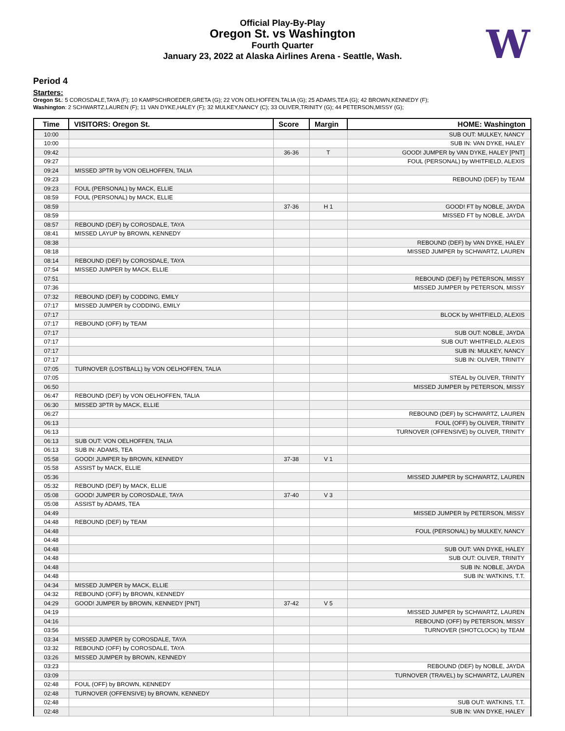Official Play-By-Play
Oregon St. vs Washington
Fourth Quarter
January 23, 2022 at Alaska Airlines Arena - Seattle, Wash.
W
Period 4
Starters:
Oregon St.: 5 COROSDALE,TAYA (F); 10 KAMPSCHROEDER,GRETA (G); 22 VON OELHOFFEN,TALIA (G); 25 ADAMS,TEA (G); 42 BROWN,KENNEDY (F);
Washington: 2 SCHWARTZ,LAUREN (F); 11 VAN DYKE,HALEY (F); 32 MULKEY,NANCY (C); 33 OLIVER,TRINITY (G); 44 PETERSON,MISSY (G);
| Time | VISITORS: Oregon St. | Score | Margin | HOME: Washington |
| --- | --- | --- | --- | --- |
| 10:00 | | | | SUB OUT: MULKEY, NANCY |
| 10:00 | | | | SUB IN: VAN DYKE, HALEY |
| 09:42 | | 36-36 | T | GOOD! JUMPER by VAN DYKE, HALEY [PNT] |
| 09:27 | | | | FOUL (PERSONAL) by WHITFIELD, ALEXIS |
| 09:24 | MISSED 3PTR by VON OELHOFFEN, TALIA | | | |
| 09:23 | | | | REBOUND (DEF) by TEAM |
| 09:23 | FOUL (PERSONAL) by MACK, ELLIE | | | |
| 08:59 | FOUL (PERSONAL) by MACK, ELLIE | | | |
| 08:59 | | 37-36 | H 1 | GOOD! FT by NOBLE, JAYDA |
| 08:59 | | | | MISSED FT by NOBLE, JAYDA |
| 08:57 | REBOUND (DEF) by COROSDALE, TAYA | | | |
| 08:41 | MISSED LAYUP by BROWN, KENNEDY | | | |
| 08:38 | | | | REBOUND (DEF) by VAN DYKE, HALEY |
| 08:18 | | | | MISSED JUMPER by SCHWARTZ, LAUREN |
| 08:14 | REBOUND (DEF) by COROSDALE, TAYA | | | |
| 07:54 | MISSED JUMPER by MACK, ELLIE | | | |
| 07:51 | | | | REBOUND (DEF) by PETERSON, MISSY |
| 07:36 | | | | MISSED JUMPER by PETERSON, MISSY |
| 07:32 | REBOUND (DEF) by CODDING, EMILY | | | |
| 07:17 | MISSED JUMPER by CODDING, EMILY | | | |
| 07:17 | | | | BLOCK by WHITFIELD, ALEXIS |
| 07:17 | REBOUND (OFF) by TEAM | | | |
| 07:17 | | | | SUB OUT: NOBLE, JAYDA |
| 07:17 | | | | SUB OUT: WHITFIELD, ALEXIS |
| 07:17 | | | | SUB IN: MULKEY, NANCY |
| 07:17 | | | | SUB IN: OLIVER, TRINITY |
| 07:05 | TURNOVER (LOSTBALL) by VON OELHOFFEN, TALIA | | | |
| 07:05 | | | | STEAL by OLIVER, TRINITY |
| 06:50 | | | | MISSED JUMPER by PETERSON, MISSY |
| 06:47 | REBOUND (DEF) by VON OELHOFFEN, TALIA | | | |
| 06:30 | MISSED 3PTR by MACK, ELLIE | | | |
| 06:27 | | | | REBOUND (DEF) by SCHWARTZ, LAUREN |
| 06:13 | | | | FOUL (OFF) by OLIVER, TRINITY |
| 06:13 | | | | TURNOVER (OFFENSIVE) by OLIVER, TRINITY |
| 06:13 | SUB OUT: VON OELHOFFEN, TALIA | | | |
| 06:13 | SUB IN: ADAMS, TEA | | | |
| 05:58 | GOOD! JUMPER by BROWN, KENNEDY | 37-38 | V 1 | |
| 05:58 | ASSIST by MACK, ELLIE | | | |
| 05:36 | | | | MISSED JUMPER by SCHWARTZ, LAUREN |
| 05:32 | REBOUND (DEF) by MACK, ELLIE | | | |
| 05:08 | GOOD! JUMPER by COROSDALE, TAYA | 37-40 | V 3 | |
| 05:08 | ASSIST by ADAMS, TEA | | | |
| 04:49 | | | | MISSED JUMPER by PETERSON, MISSY |
| 04:48 | REBOUND (DEF) by TEAM | | | |
| 04:48 | | | | FOUL (PERSONAL) by MULKEY, NANCY |
| 04:48 | | | | |
| 04:48 | | | | SUB OUT: VAN DYKE, HALEY |
| 04:48 | | | | SUB OUT: OLIVER, TRINITY |
| 04:48 | | | | SUB IN: NOBLE, JAYDA |
| 04:48 | | | | SUB IN: WATKINS, T.T. |
| 04:34 | MISSED JUMPER by MACK, ELLIE | | | |
| 04:32 | REBOUND (OFF) by BROWN, KENNEDY | | | |
| 04:29 | GOOD! JUMPER by BROWN, KENNEDY [PNT] | 37-42 | V 5 | |
| 04:19 | | | | MISSED JUMPER by SCHWARTZ, LAUREN |
| 04:16 | | | | REBOUND (OFF) by PETERSON, MISSY |
| 03:56 | | | | TURNOVER (SHOTCLOCK) by TEAM |
| 03:34 | MISSED JUMPER by COROSDALE, TAYA | | | |
| 03:32 | REBOUND (OFF) by COROSDALE, TAYA | | | |
| 03:26 | MISSED JUMPER by BROWN, KENNEDY | | | |
| 03:23 | | | | REBOUND (DEF) by NOBLE, JAYDA |
| 03:09 | | | | TURNOVER (TRAVEL) by SCHWARTZ, LAUREN |
| 02:48 | FOUL (OFF) by BROWN, KENNEDY | | | |
| 02:48 | TURNOVER (OFFENSIVE) by BROWN, KENNEDY | | | |
| 02:48 | | | | SUB OUT: WATKINS, T.T. |
| 02:48 | | | | SUB IN: VAN DYKE, HALEY |